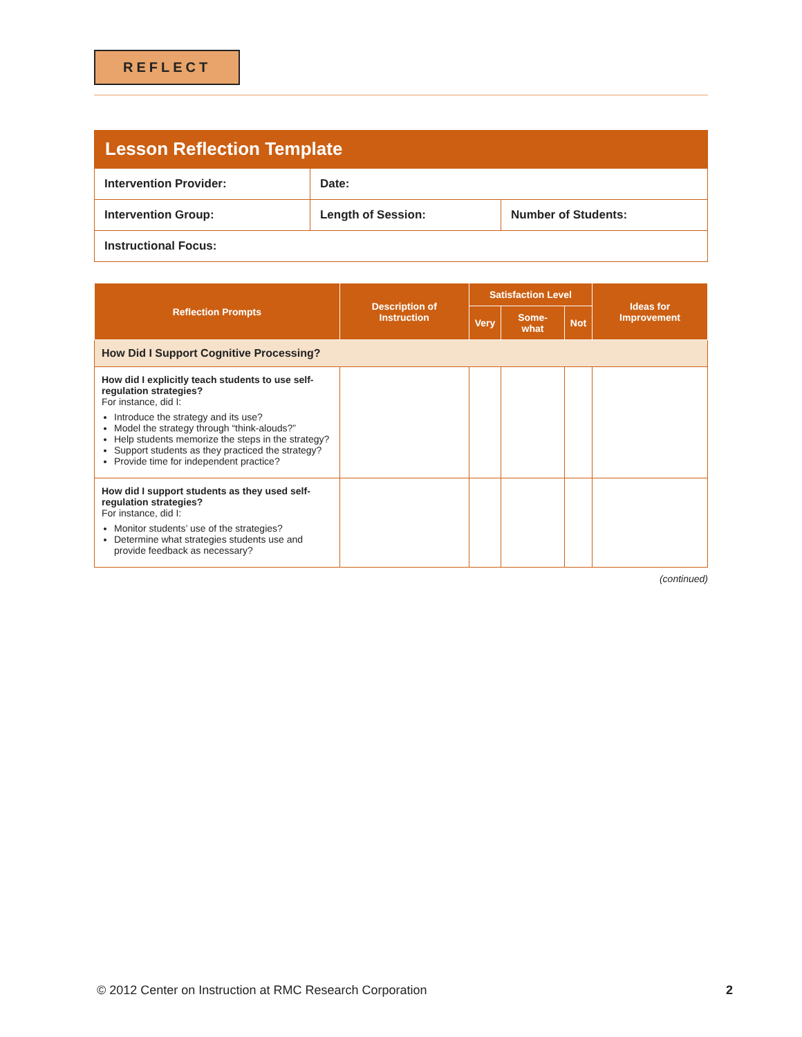REFLECT
Lesson Reflection Template
| Intervention Provider: | Date: | |
| Intervention Group: | Length of Session: | Number of Students: |
| Instructional Focus: | | |
| Reflection Prompts | Description of Instruction | Satisfaction Level | | | Ideas for Improvement |
| --- | --- | --- | --- | --- | --- |
| | | Very | Some-what | Not | |
| How Did I Support Cognitive Processing? | | | | | |
| How did I explicitly teach students to use self-regulation strategies? For instance, did I: Introduce the strategy and its use? Model the strategy through “think-alouds?” Help students memorize the steps in the strategy? Support students as they practiced the strategy? Provide time for independent practice? | | | | | |
| How did I support students as they used self-regulation strategies? For instance, did I: Monitor students’ use of the strategies? Determine what strategies students use and provide feedback as necessary? | | | | | |
(continued)
© 2012 Center on Instruction at RMC Research Corporation 2